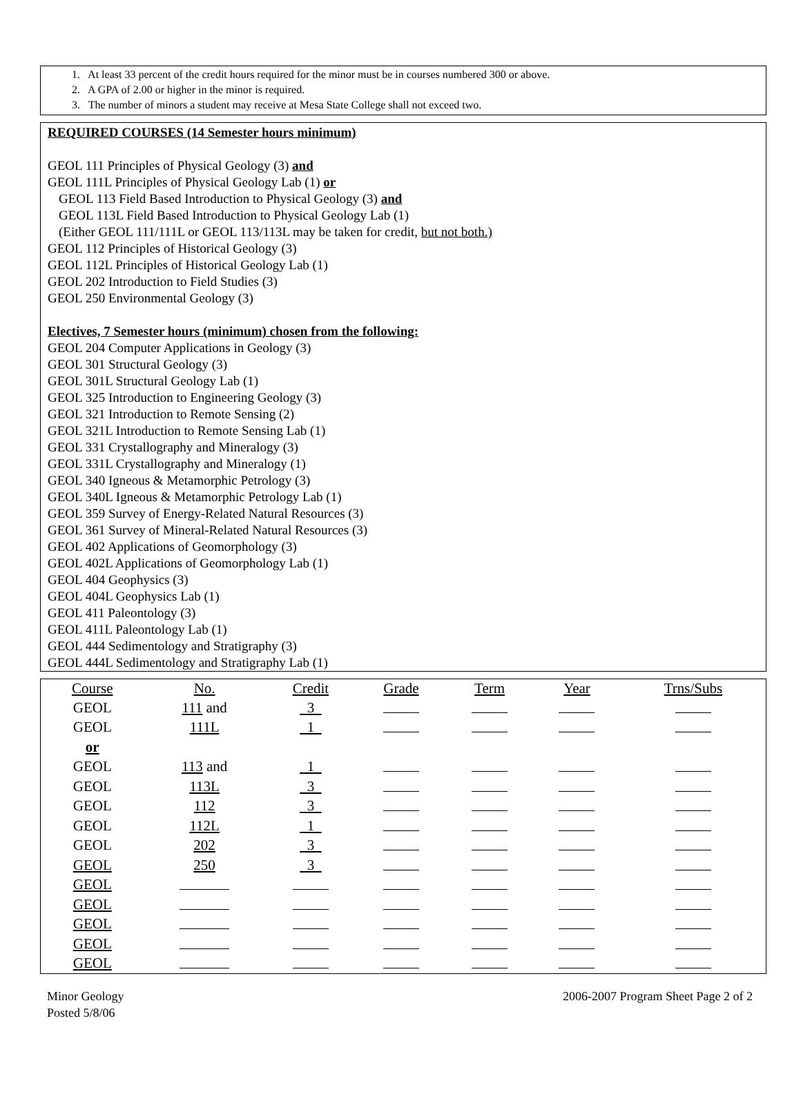1. At least 33 percent of the credit hours required for the minor must be in courses numbered 300 or above.
2. A GPA of 2.00 or higher in the minor is required.
3. The number of minors a student may receive at Mesa State College shall not exceed two.
REQUIRED COURSES (14 Semester hours minimum)
GEOL 111 Principles of Physical Geology (3) and
GEOL 111L Principles of Physical Geology Lab (1) or
GEOL 113 Field Based Introduction to Physical Geology (3) and
GEOL 113L Field Based Introduction to Physical Geology Lab (1)
(Either GEOL 111/111L or GEOL 113/113L may be taken for credit, but not both.)
GEOL 112 Principles of Historical Geology (3)
GEOL 112L Principles of Historical Geology Lab (1)
GEOL 202 Introduction to Field Studies (3)
GEOL 250 Environmental Geology (3)
Electives, 7 Semester hours (minimum) chosen from the following:
GEOL 204 Computer Applications in Geology (3)
GEOL 301 Structural Geology (3)
GEOL 301L Structural Geology Lab (1)
GEOL 325 Introduction to Engineering Geology (3)
GEOL 321 Introduction to Remote Sensing (2)
GEOL 321L Introduction to Remote Sensing Lab (1)
GEOL 331 Crystallography and Mineralogy (3)
GEOL 331L Crystallography and Mineralogy (1)
GEOL 340 Igneous & Metamorphic Petrology (3)
GEOL 340L Igneous & Metamorphic Petrology Lab (1)
GEOL 359 Survey of Energy-Related Natural Resources (3)
GEOL 361 Survey of Mineral-Related Natural Resources (3)
GEOL 402 Applications of Geomorphology (3)
GEOL 402L Applications of Geomorphology Lab (1)
GEOL 404 Geophysics (3)
GEOL 404L Geophysics Lab (1)
GEOL 411 Paleontology (3)
GEOL 411L Paleontology Lab (1)
GEOL 444 Sedimentology and Stratigraphy (3)
GEOL 444L Sedimentology and Stratigraphy Lab (1)
| Course | No. | Credit | Grade | Term | Year | Trns/Subs |
| --- | --- | --- | --- | --- | --- | --- |
| GEOL | 111 and | 3 | | | | |
| GEOL | 111L | 1 | | | | |
| or | | | | | | |
| GEOL | 113 and | 1 | | | | |
| GEOL | 113L | 3 | | | | |
| GEOL | 112 | 3 | | | | |
| GEOL | 112L | 1 | | | | |
| GEOL | 202 | 3 | | | | |
| GEOL | 250 | 3 | | | | |
| GEOL | | | | | | |
| GEOL | | | | | | |
| GEOL | | | | | | |
| GEOL | | | | | | |
| GEOL | | | | | | |
Minor Geology
Posted 5/8/06
2006-2007 Program Sheet Page 2 of 2